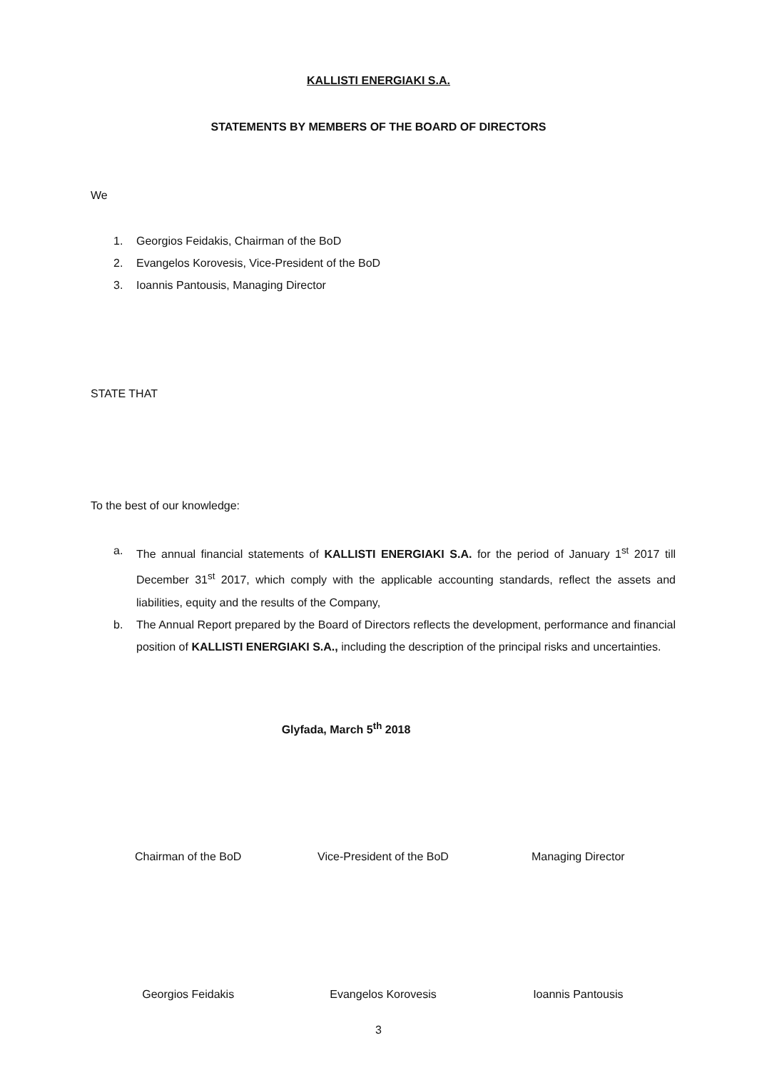KALLISTI ENERGIAKI S.A.
STATEMENTS BY MEMBERS OF THE BOARD OF DIRECTORS
We
1. Georgios Feidakis, Chairman of the BoD
2. Evangelos Korovesis, Vice-President of the BoD
3. Ioannis Pantousis, Managing Director
STATE THAT
To the best of our knowledge:
a. The annual financial statements of KALLISTI ENERGIAKI S.A. for the period of January 1<sup>st</sup> 2017 till December 31<sup>st</sup> 2017, which comply with the applicable accounting standards, reflect the assets and liabilities, equity and the results of the Company,
b. The Annual Report prepared by the Board of Directors reflects the development, performance and financial position of KALLISTI ENERGIAKI S.A., including the description of the principal risks and uncertainties.
Glyfada, March 5<sup>th</sup> 2018
Chairman of the BoD Vice-President of the BoD Managing Director
Georgios Feidakis Evangelos Korovesis Ioannis Pantousis
3